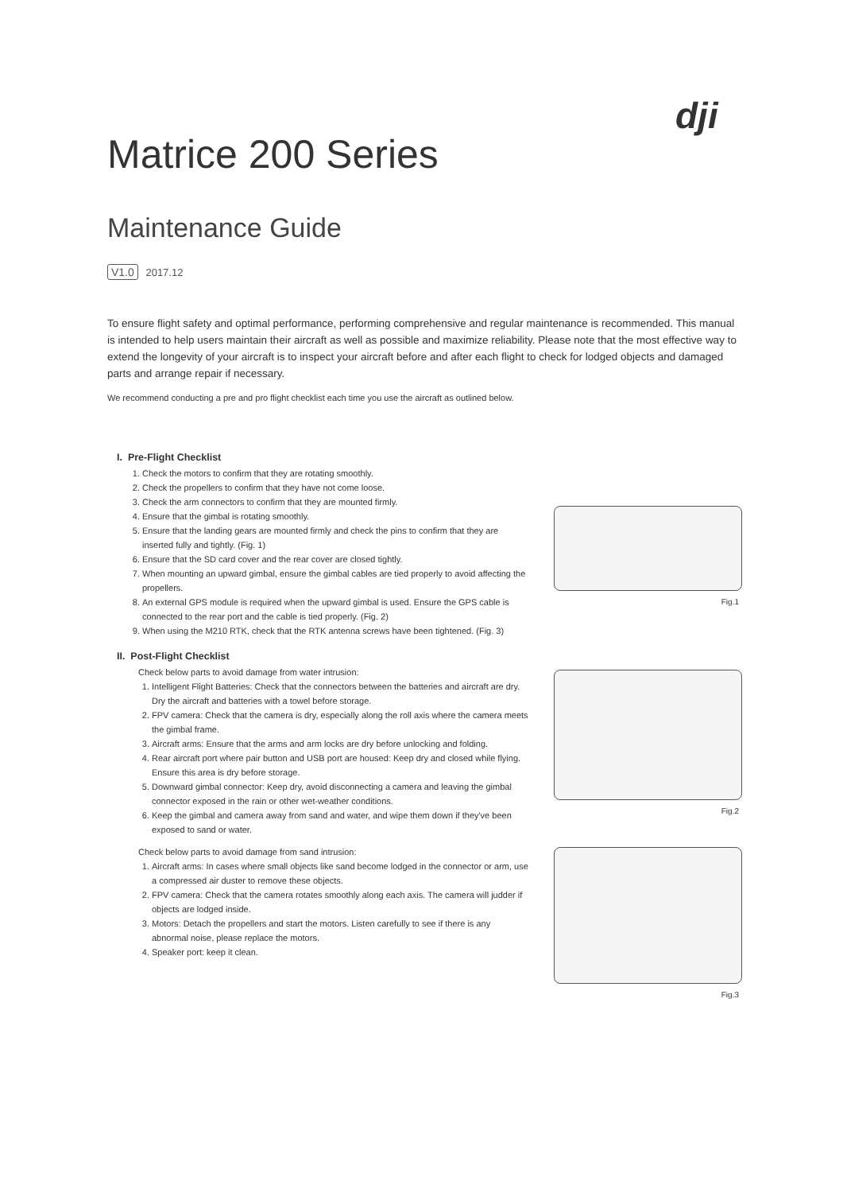dji
Matrice 200 Series
Maintenance Guide
V1.0 2017.12
To ensure flight safety and optimal performance, performing comprehensive and regular maintenance is recommended. This manual is intended to help users maintain their aircraft as well as possible and maximize reliability. Please note that the most effective way to extend the longevity of your aircraft is to inspect your aircraft before and after each flight to check for lodged objects and damaged parts and arrange repair if necessary.
We recommend conducting a pre and pro flight checklist each time you use the aircraft as outlined below.
I. Pre-Flight Checklist
1. Check the motors to confirm that they are rotating smoothly.
2. Check the propellers to confirm that they have not come loose.
3. Check the arm connectors to confirm that they are mounted firmly.
4. Ensure that the gimbal is rotating smoothly.
5. Ensure that the landing gears are mounted firmly and check the pins to confirm that they are inserted fully and tightly. (Fig. 1)
6. Ensure that the SD card cover and the rear cover are closed tightly.
7. When mounting an upward gimbal, ensure the gimbal cables are tied properly to avoid affecting the propellers.
8. An external GPS module is required when the upward gimbal is used. Ensure the GPS cable is connected to the rear port and the cable is tied properly. (Fig. 2)
9. When using the M210 RTK, check that the RTK antenna screws have been tightened. (Fig. 3)
II. Post-Flight Checklist
Check below parts to avoid damage from water intrusion:
1. Intelligent Flight Batteries: Check that the connectors between the batteries and aircraft are dry. Dry the aircraft and batteries with a towel before storage.
2. FPV camera: Check that the camera is dry, especially along the roll axis where the camera meets the gimbal frame.
3. Aircraft arms: Ensure that the arms and arm locks are dry before unlocking and folding.
4. Rear aircraft port where pair button and USB port are housed: Keep dry and closed while flying. Ensure this area is dry before storage.
5. Downward gimbal connector: Keep dry, avoid disconnecting a camera and leaving the gimbal connector exposed in the rain or other wet-weather conditions.
6. Keep the gimbal and camera away from sand and water, and wipe them down if they've been exposed to sand or water.
Check below parts to avoid damage from sand intrusion:
1. Aircraft arms: In cases where small objects like sand become lodged in the connector or arm, use a compressed air duster to remove these objects.
2. FPV camera: Check that the camera rotates smoothly along each axis. The camera will judder if objects are lodged inside.
3. Motors: Detach the propellers and start the motors. Listen carefully to see if there is any abnormal noise, please replace the motors.
4. Speaker port: keep it clean.
Fig.1
Fig.2
Fig.3